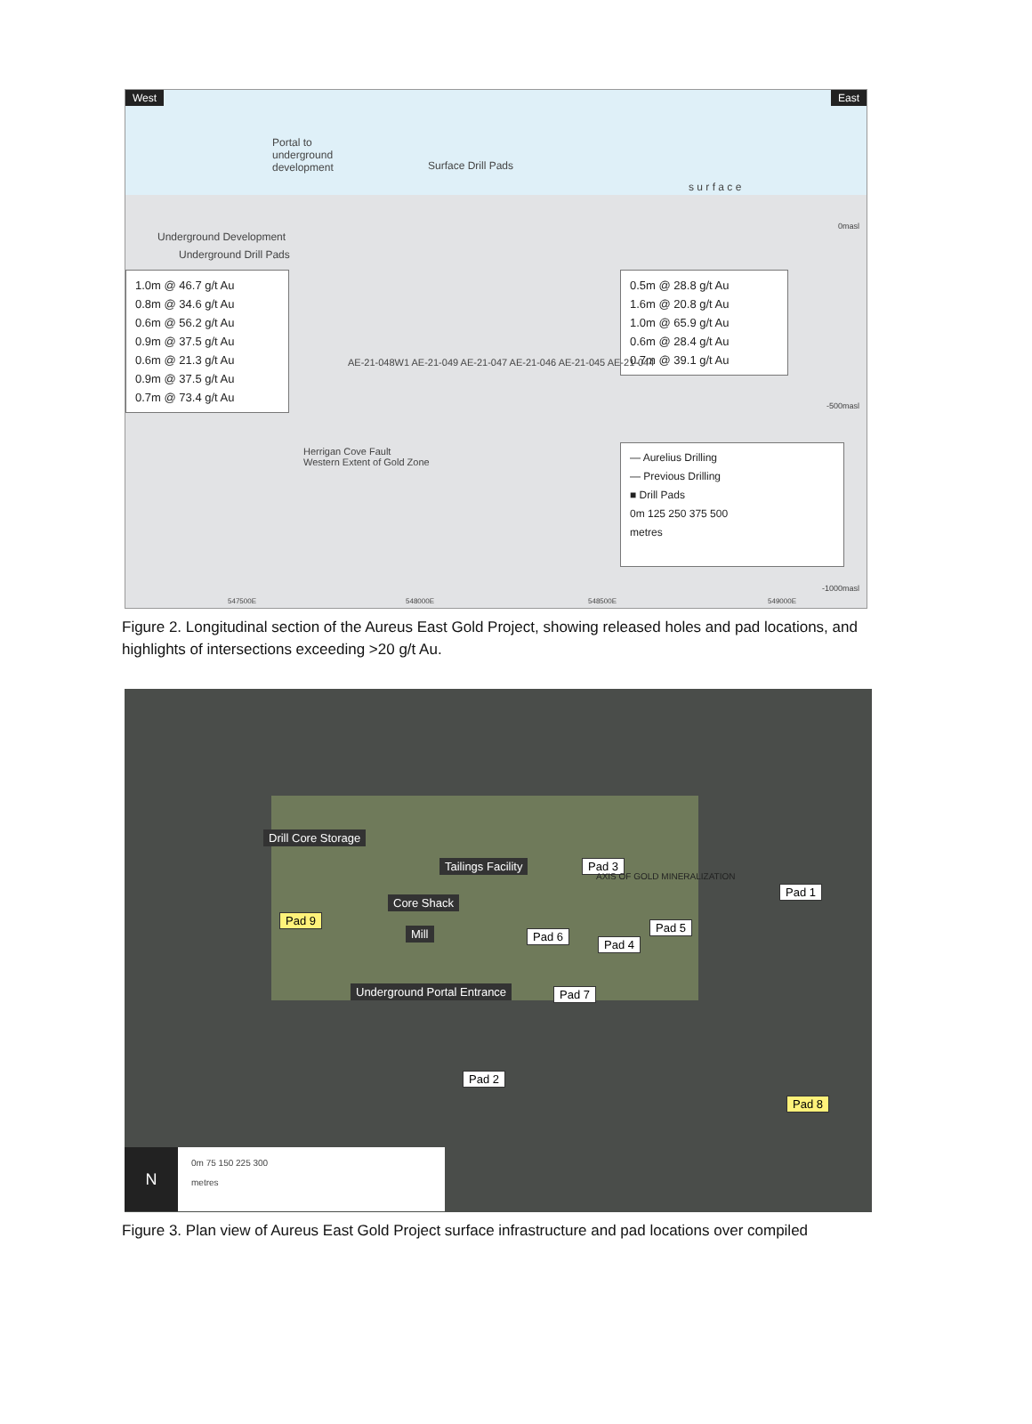West East
Portal to
underground
development
Surface Drill Pads
s u r f a c e
0masl
Underground Development
Underground Drill Pads
1.0m @ 46.7 g/t Au
0.8m @ 34.6 g/t Au
0.6m @ 56.2 g/t Au
0.9m @ 37.5 g/t Au
0.6m @ 21.3 g/t Au
0.9m @ 37.5 g/t Au
0.7m @ 73.4 g/t Au
0.5m @ 28.8 g/t Au
1.6m @ 20.8 g/t Au
1.0m @ 65.9 g/t Au
0.6m @ 28.4 g/t Au
0.7m @ 39.1 g/t Au
AE-21-048W1 AE-21-049 AE-21-047 AE-21-046 AE-21-045 AE-21-044
-500masl
Herrigan Cove Fault
Western Extent of Gold Zone
— Aurelius Drilling
— Previous Drilling
■ Drill Pads
0m 125 250 375 500
metres
-1000masl
547500E 548000E 548500E 549000E
Figure 2. Longitudinal section of the Aureus East Gold Project, showing released holes and pad locations, and highlights of intersections exceeding >20 g/t Au.
Drill Core Storage
Tailings Facility Pad 3
Pad 1
Core Shack
Pad 9
AXIS OF GOLD MINERALIZATION
Pad 5
Mill Pad 6
Pad 4
Underground Portal Entrance Pad 7
Pad 2
Pad 8
N 0m 75 150 225 300
metres
Figure 3. Plan view of Aureus East Gold Project surface infrastructure and pad locations over compiled